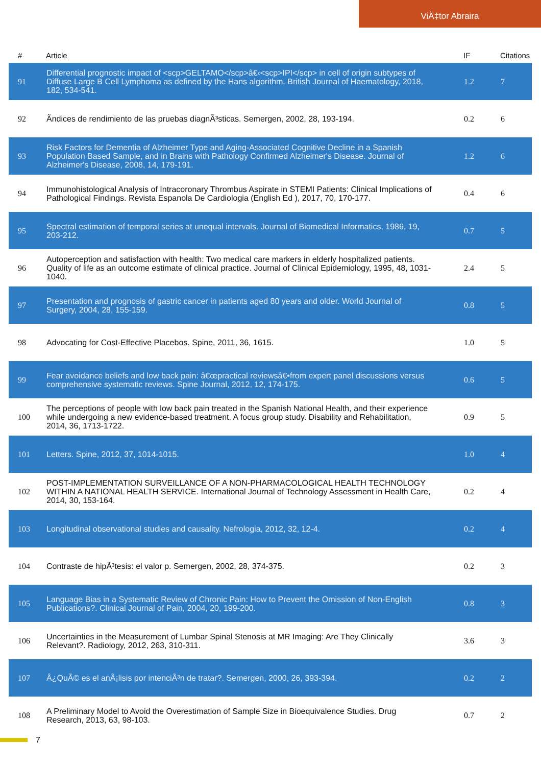ViÄ‡tor Abraira
| # | Article | IF | Citations |
| --- | --- | --- | --- |
| 91 | Differential prognostic impact of <scp>GELTAMO</scp>â€‹<scp>IPI</scp> in cell of origin subtypes of Diffuse Large B Cell Lymphoma as defined by the Hans algorithm. British Journal of Haematology, 2018, 182, 534-541. | 1.2 | 7 |
| 92 | Ãndices de rendimiento de las pruebas diagnÃ³sticas. Semergen, 2002, 28, 193-194. | 0.2 | 6 |
| 93 | Risk Factors for Dementia of Alzheimer Type and Aging-Associated Cognitive Decline in a Spanish Population Based Sample, and in Brains with Pathology Confirmed Alzheimer's Disease. Journal of Alzheimer's Disease, 2008, 14, 179-191. | 1.2 | 6 |
| 94 | Immunohistological Analysis of Intracoronary Thrombus Aspirate in STEMI Patients: Clinical Implications of Pathological Findings. Revista Espanola De Cardiologia (English Ed ), 2017, 70, 170-177. | 0.4 | 6 |
| 95 | Spectral estimation of temporal series at unequal intervals. Journal of Biomedical Informatics, 1986, 19, 203-212. | 0.7 | 5 |
| 96 | Autoperception and satisfaction with health: Two medical care markers in elderly hospitalized patients. Quality of life as an outcome estimate of clinical practice. Journal of Clinical Epidemiology, 1995, 48, 1031-1040. | 2.4 | 5 |
| 97 | Presentation and prognosis of gastric cancer in patients aged 80 years and older. World Journal of Surgery, 2004, 28, 155-159. | 0.8 | 5 |
| 98 | Advocating for Cost-Effective Placebos. Spine, 2011, 36, 1615. | 1.0 | 5 |
| 99 | Fear avoidance beliefs and low back pain: â€œpractical reviewsâ€•from expert panel discussions versus comprehensive systematic reviews. Spine Journal, 2012, 12, 174-175. | 0.6 | 5 |
| 100 | The perceptions of people with low back pain treated in the Spanish National Health, and their experience while undergoing a new evidence-based treatment. A focus group study. Disability and Rehabilitation, 2014, 36, 1713-1722. | 0.9 | 5 |
| 101 | Letters. Spine, 2012, 37, 1014-1015. | 1.0 | 4 |
| 102 | POST-IMPLEMENTATION SURVEILLANCE OF A NON-PHARMACOLOGICAL HEALTH TECHNOLOGY WITHIN A NATIONAL HEALTH SERVICE. International Journal of Technology Assessment in Health Care, 2014, 30, 153-164. | 0.2 | 4 |
| 103 | Longitudinal observational studies and causality. Nefrologia, 2012, 32, 12-4. | 0.2 | 4 |
| 104 | Contraste de hipÃ³tesis: el valor p. Semergen, 2002, 28, 374-375. | 0.2 | 3 |
| 105 | Language Bias in a Systematic Review of Chronic Pain: How to Prevent the Omission of Non-English Publications?. Clinical Journal of Pain, 2004, 20, 199-200. | 0.8 | 3 |
| 106 | Uncertainties in the Measurement of Lumbar Spinal Stenosis at MR Imaging: Are They Clinically Relevant?. Radiology, 2012, 263, 310-311. | 3.6 | 3 |
| 107 | Â¿QuÃ© es el anÃ¡lisis por intenciÃ³n de tratar?. Semergen, 2000, 26, 393-394. | 0.2 | 2 |
| 108 | A Preliminary Model to Avoid the Overestimation of Sample Size in Bioequivalence Studies. Drug Research, 2013, 63, 98-103. | 0.7 | 2 |
7